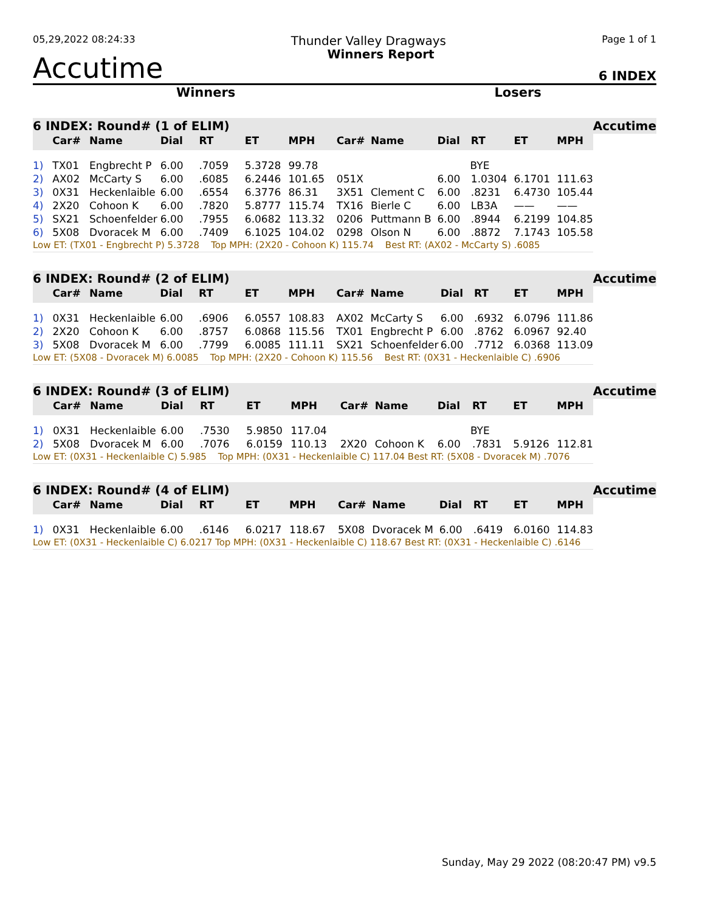05,29,2022 08:24:33 Thunder Valley Dragways Page 1 of 1
Accutime Winners Report 6 INDEX
Winners Losers
| 6 INDEX: Round# (1 of ELIM) | | | | | | | | | | | | | Accutime |
| --- | --- | --- | --- | --- | --- | --- | --- | --- | --- | --- | --- | --- | --- |
| | Car# | Name | Dial | RT | ET | MPH | Car# | Name | Dial | RT | ET | MPH | |
| 1) | TX01 | Engbrecht P | 6.00 | .7059 | 5.3728 | 99.78 | | | BYE | | | | |
| 2) | AX02 | McCarty S | 6.00 | .6085 | 6.2446 | 101.65 | 051X | | 6.00 | 1.0304 | 6.1701 | 111.63 | |
| 3) | 0X31 | Heckenlaible | 6.00 | .6554 | 6.3776 | 86.31 | 3X51 | Clement C | 6.00 | .8231 | 6.4730 | 105.44 | |
| 4) | 2X20 | Cohoon K | 6.00 | .7820 | 5.8777 | 115.74 | TX16 | Bierle C | 6.00 | LB3A | —— | —— | |
| 5) | SX21 | Schoenfelder | 6.00 | .7955 | 6.0682 | 113.32 | 0206 | Puttmann B | 6.00 | .8944 | 6.2199 | 104.85 | |
| 6) | 5X08 | Dvoracek M | 6.00 | .7409 | 6.1025 | 104.02 | 0298 | Olson N | 6.00 | .8872 | 7.1743 | 105.58 | |
| Low ET: (TX01 - Engbrecht P) 5.3728 Top MPH: (2X20 - Cohoon K) 115.74 Best RT: (AX02 - McCarty S) .6085 | | | | | | | | | | | | | |
| 6 INDEX: Round# (2 of ELIM) | | | | | | | | | | | | | Accutime |
| --- | --- | --- | --- | --- | --- | --- | --- | --- | --- | --- | --- | --- | --- |
| | Car# | Name | Dial | RT | ET | MPH | Car# | Name | Dial | RT | ET | MPH | |
| 1) | 0X31 | Heckenlaible | 6.00 | .6906 | 6.0557 | 108.83 | AX02 | McCarty S | 6.00 | .6932 | 6.0796 | 111.86 | |
| 2) | 2X20 | Cohoon K | 6.00 | .8757 | 6.0868 | 115.56 | TX01 | Engbrecht P | 6.00 | .8762 | 6.0967 | 92.40 | |
| 3) | 5X08 | Dvoracek M | 6.00 | .7799 | 6.0085 | 111.11 | SX21 | Schoenfelder | 6.00 | .7712 | 6.0368 | 113.09 | |
| Low ET: (5X08 - Dvoracek M) 6.0085 Top MPH: (2X20 - Cohoon K) 115.56 Best RT: (0X31 - Heckenlaible C) .6906 | | | | | | | | | | | | | |
| 6 INDEX: Round# (3 of ELIM) | | | | | | | | | | | | | Accutime |
| --- | --- | --- | --- | --- | --- | --- | --- | --- | --- | --- | --- | --- | --- |
| | Car# | Name | Dial | RT | ET | MPH | Car# | Name | Dial | RT | ET | MPH | |
| 1) | 0X31 | Heckenlaible | 6.00 | .7530 | 5.9850 | 117.04 | | | BYE | | | | |
| 2) | 5X08 | Dvoracek M | 6.00 | .7076 | 6.0159 | 110.13 | 2X20 | Cohoon K | 6.00 | .7831 | 5.9126 | 112.81 | |
| Low ET: (0X31 - Heckenlaible C) 5.985 Top MPH: (0X31 - Heckenlaible C) 117.04 Best RT: (5X08 - Dvoracek M) .7076 | | | | | | | | | | | | | |
| 6 INDEX: Round# (4 of ELIM) | | | | | | | | | | | | | Accutime |
| --- | --- | --- | --- | --- | --- | --- | --- | --- | --- | --- | --- | --- | --- |
| | Car# | Name | Dial | RT | ET | MPH | Car# | Name | Dial | RT | ET | MPH | |
| 1) | 0X31 | Heckenlaible | 6.00 | .6146 | 6.0217 | 118.67 | 5X08 | Dvoracek M | 6.00 | .6419 | 6.0160 | 114.83 | |
| Low ET: (0X31 - Heckenlaible C) 6.0217 Top MPH: (0X31 - Heckenlaible C) 118.67 Best RT: (0X31 - Heckenlaible C) .6146 | | | | | | | | | | | | | |
Sunday, May 29 2022 (08:20:47 PM) v9.5